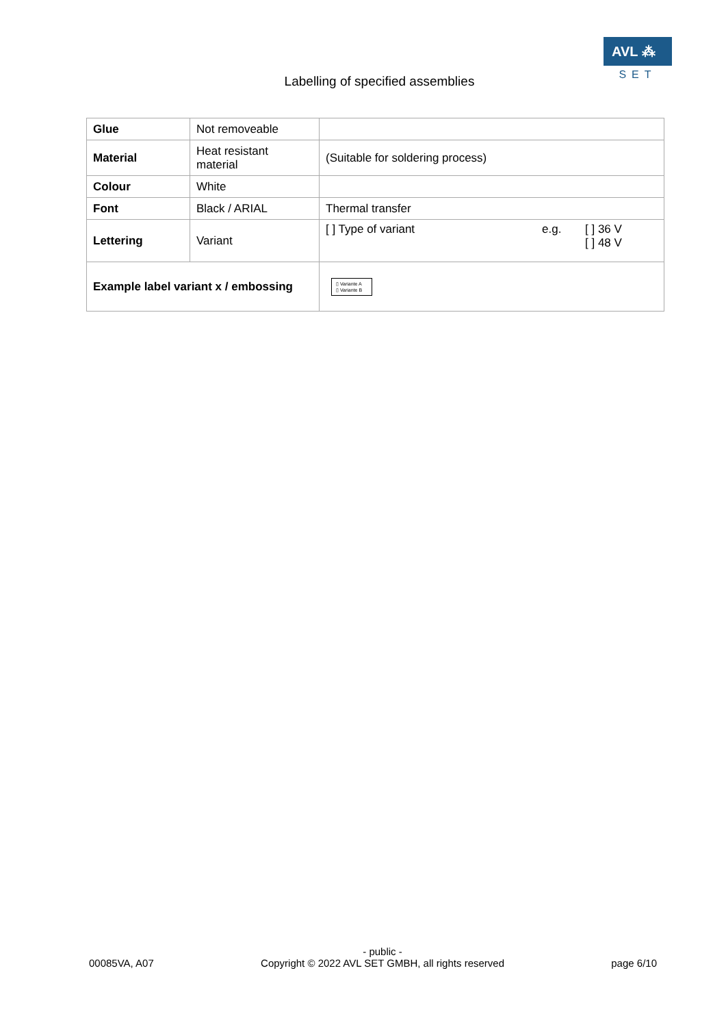AVL ⁂
SET
Labelling of specified assemblies
| Glue | Not removeable | |
| Material | Heat resistant material | (Suitable for soldering process) |
| Colour | White | |
| Font | Black / ARIAL | Thermal transfer |
| Lettering | Variant | [ ] Type of variant e.g. [ ] 36 V [ ] 48 V |
| Example label variant x / embossing | | ▯ Variante A ▯ Variante B |
00085VA, A07 - public -
Copyright © 2022 AVL SET GMBH, all rights reserved page 6/10